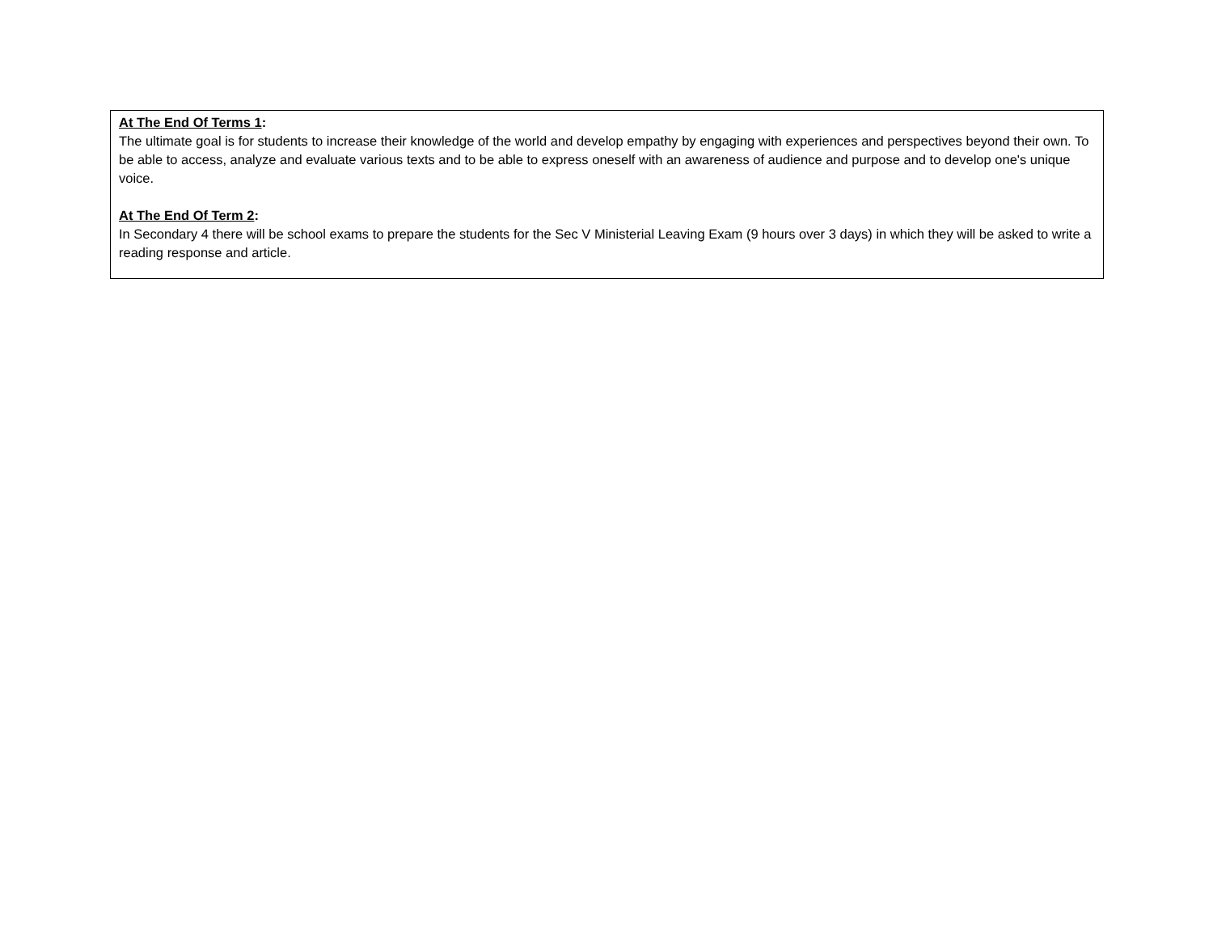| At The End Of Terms 1 : The ultimate goal is for students to increase their knowledge of the world and develop empathy by engaging with experiences and perspectives beyond their own. To be able to access, analyze and evaluate various texts and to be able to express oneself with an awareness of audience and purpose and to develop one's unique voice. At The End Of Term 2 : In Secondary 4 there will be school exams to prepare the students for the Sec V Ministerial Leaving Exam (9 hours over 3 days) in which they will be asked to write a reading response and article. |